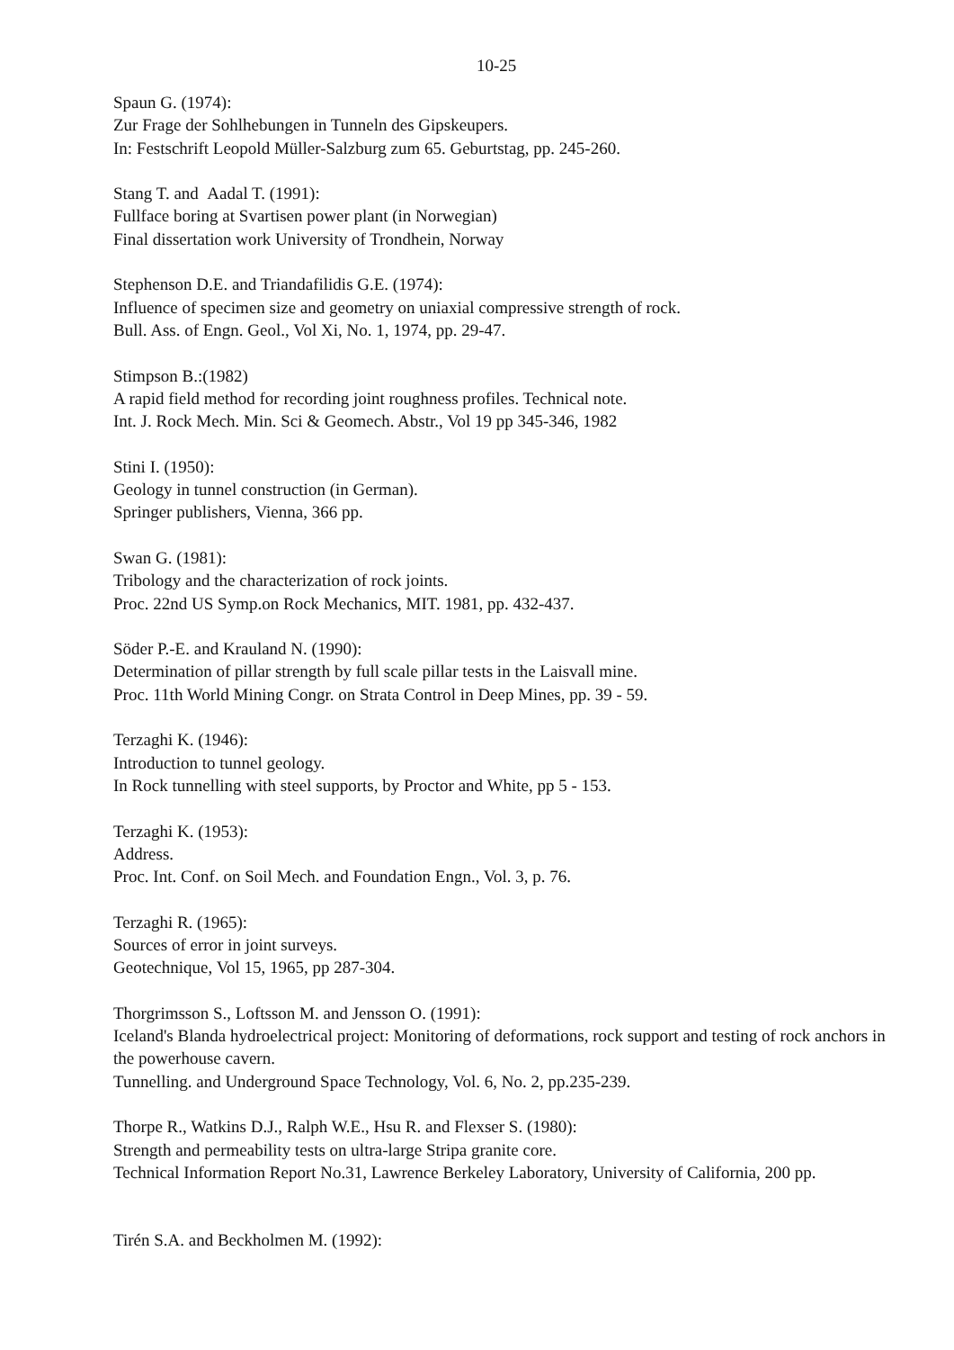10-25
Spaun G. (1974):
Zur Frage der Sohlhebungen in Tunneln des Gipskeupers.
In: Festschrift Leopold Müller-Salzburg zum 65. Geburtstag, pp. 245-260.
Stang T. and Aadal T. (1991):
Fullface boring at Svartisen power plant (in Norwegian)
Final dissertation work University of Trondhein, Norway
Stephenson D.E. and Triandafilidis G.E. (1974):
Influence of specimen size and geometry on uniaxial compressive strength of rock.
Bull. Ass. of Engn. Geol., Vol Xi, No. 1, 1974, pp. 29-47.
Stimpson B.:(1982)
A rapid field method for recording joint roughness profiles. Technical note.
Int. J. Rock Mech. Min. Sci & Geomech. Abstr., Vol 19 pp 345-346, 1982
Stini I. (1950):
Geology in tunnel construction (in German).
Springer publishers, Vienna, 366 pp.
Swan G. (1981):
Tribology and the characterization of rock joints.
Proc. 22nd US Symp.on Rock Mechanics, MIT. 1981, pp. 432-437.
Söder P.-E. and Krauland N. (1990):
Determination of pillar strength by full scale pillar tests in the Laisvall mine.
Proc. 11th World Mining Congr. on Strata Control in Deep Mines, pp. 39 - 59.
Terzaghi K. (1946):
Introduction to tunnel geology.
In Rock tunnelling with steel supports, by Proctor and White, pp 5 - 153.
Terzaghi K. (1953):
Address.
Proc. Int. Conf. on Soil Mech. and Foundation Engn., Vol. 3, p. 76.
Terzaghi R. (1965):
Sources of error in joint surveys.
Geotechnique, Vol 15, 1965, pp 287-304.
Thorgrimsson S., Loftsson M. and Jensson O. (1991):
Iceland's Blanda hydroelectrical project: Monitoring of deformations, rock support and testing of rock anchors in the powerhouse cavern.
Tunnelling. and Underground Space Technology, Vol. 6, No. 2, pp.235-239.
Thorpe R., Watkins D.J., Ralph W.E., Hsu R. and Flexser S. (1980):
Strength and permeability tests on ultra-large Stripa granite core.
Technical Information Report No.31, Lawrence Berkeley Laboratory, University of California, 200 pp.
Tirén S.A. and Beckholmen M. (1992):